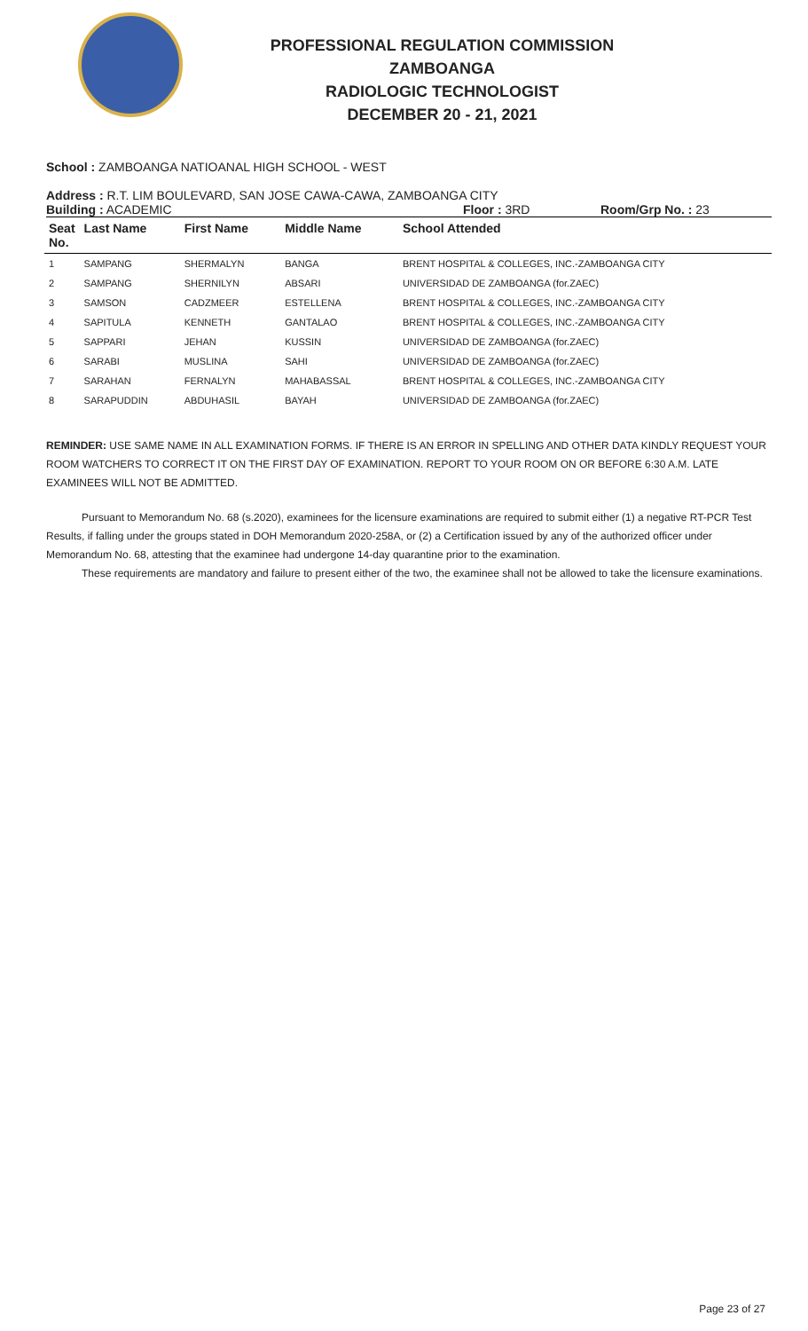PROFESSIONAL REGULATION COMMISSION
ZAMBOANGA
RADIOLOGIC TECHNOLOGIST
DECEMBER 20 - 21, 2021
School : ZAMBOANGA NATIOANAL HIGH SCHOOL - WEST
Address : R.T. LIM BOULEVARD, SAN JOSE CAWA-CAWA, ZAMBOANGA CITY
Building : ACADEMIC Floor : 3RD Room/Grp No. : 23
| Seat No. | Last Name | First Name | Middle Name | School Attended |
| --- | --- | --- | --- | --- |
| 1 | SAMPANG | SHERMALYN | BANGA | BRENT HOSPITAL & COLLEGES, INC.-ZAMBOANGA CITY |
| 2 | SAMPANG | SHERNILYN | ABSARI | UNIVERSIDAD DE ZAMBOANGA (for.ZAEC) |
| 3 | SAMSON | CADZMEER | ESTELLENA | BRENT HOSPITAL & COLLEGES, INC.-ZAMBOANGA CITY |
| 4 | SAPITULA | KENNETH | GANTALAO | BRENT HOSPITAL & COLLEGES, INC.-ZAMBOANGA CITY |
| 5 | SAPPARI | JEHAN | KUSSIN | UNIVERSIDAD DE ZAMBOANGA (for.ZAEC) |
| 6 | SARABI | MUSLINA | SAHI | UNIVERSIDAD DE ZAMBOANGA (for.ZAEC) |
| 7 | SARAHAN | FERNALYN | MAHABASSAL | BRENT HOSPITAL & COLLEGES, INC.-ZAMBOANGA CITY |
| 8 | SARAPUDDIN | ABDUHASIL | BAYAH | UNIVERSIDAD DE ZAMBOANGA (for.ZAEC) |
REMINDER: USE SAME NAME IN ALL EXAMINATION FORMS. IF THERE IS AN ERROR IN SPELLING AND OTHER DATA KINDLY REQUEST YOUR ROOM WATCHERS TO CORRECT IT ON THE FIRST DAY OF EXAMINATION. REPORT TO YOUR ROOM ON OR BEFORE 6:30 A.M. LATE EXAMINEES WILL NOT BE ADMITTED.
Pursuant to Memorandum No. 68 (s.2020), examinees for the licensure examinations are required to submit either (1) a negative RT-PCR Test Results, if falling under the groups stated in DOH Memorandum 2020-258A, or (2) a Certification issued by any of the authorized officer under Memorandum No. 68, attesting that the examinee had undergone 14-day quarantine prior to the examination.
These requirements are mandatory and failure to present either of the two, the examinee shall not be allowed to take the licensure examinations.
Page 23 of 27